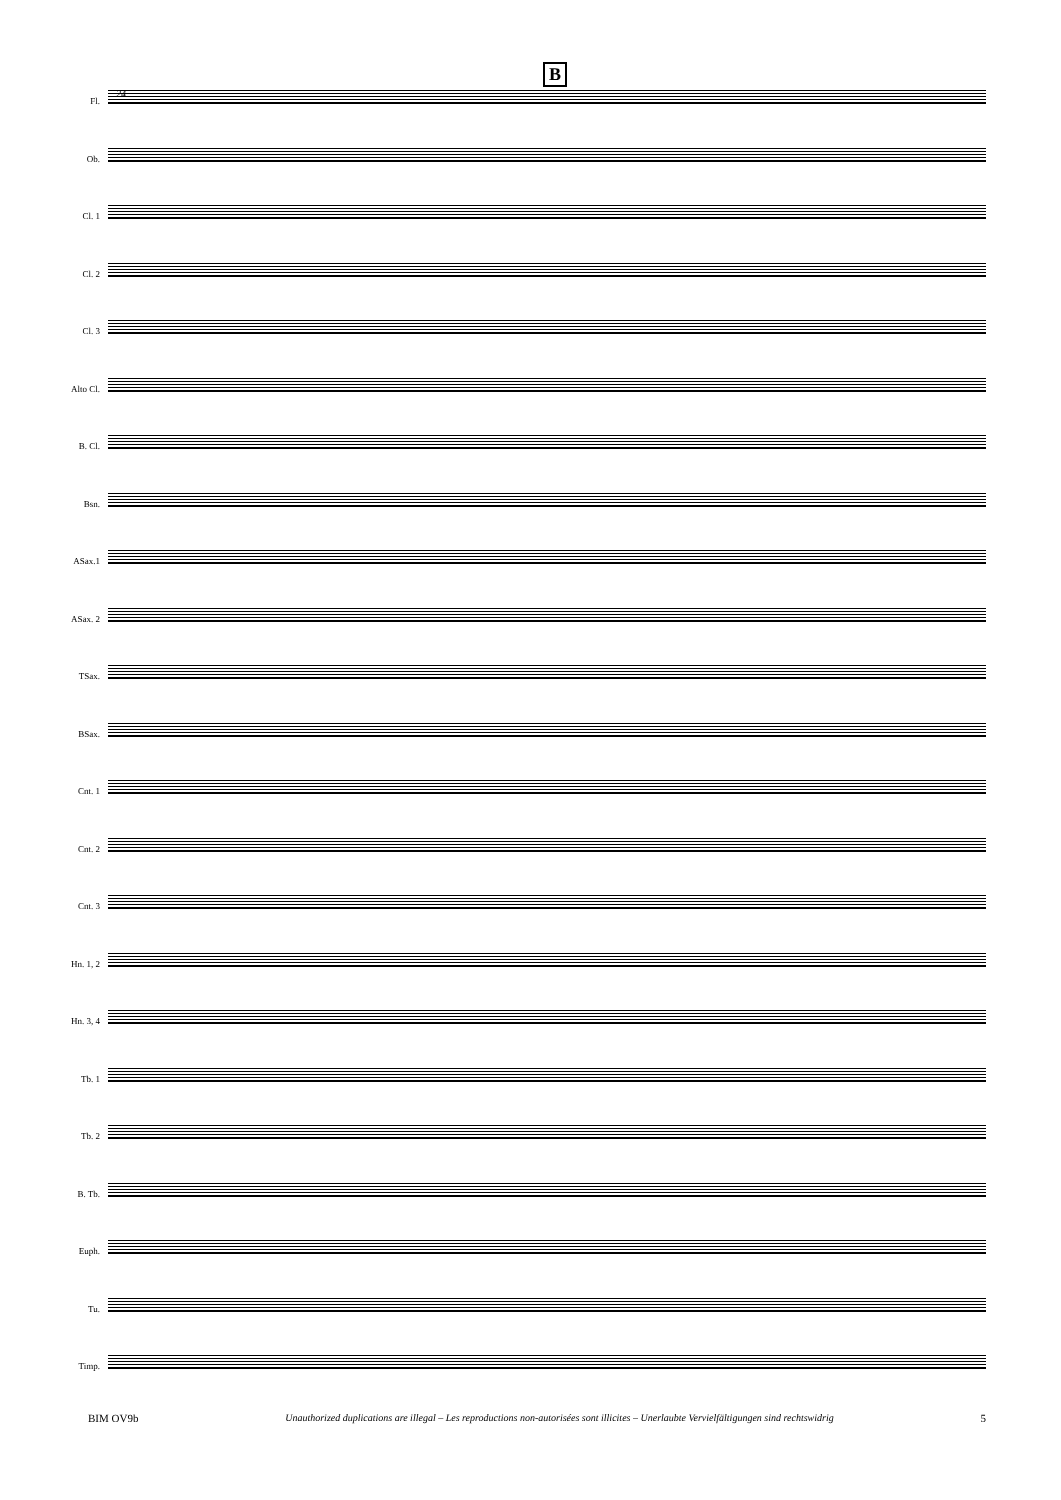24
B
Fl.
Ob.
Cl. 1
Cl. 2
Cl. 3
Alto Cl.
B. Cl.
Bsn.
ASax.1
ASax. 2
TSax.
BSax.
Cnt. 1
Cnt. 2
Cnt. 3
Hn. 1, 2
Hn. 3, 4
Tb. 1
Tb. 2
B. Tb.
Euph.
Tu.
Timp.
BIM OV9b Unauthorized duplications are illegal – Les reproductions non-autorisées sont illicites – Unerlaubte Vervielfältigungen sind rechtswidrig 5